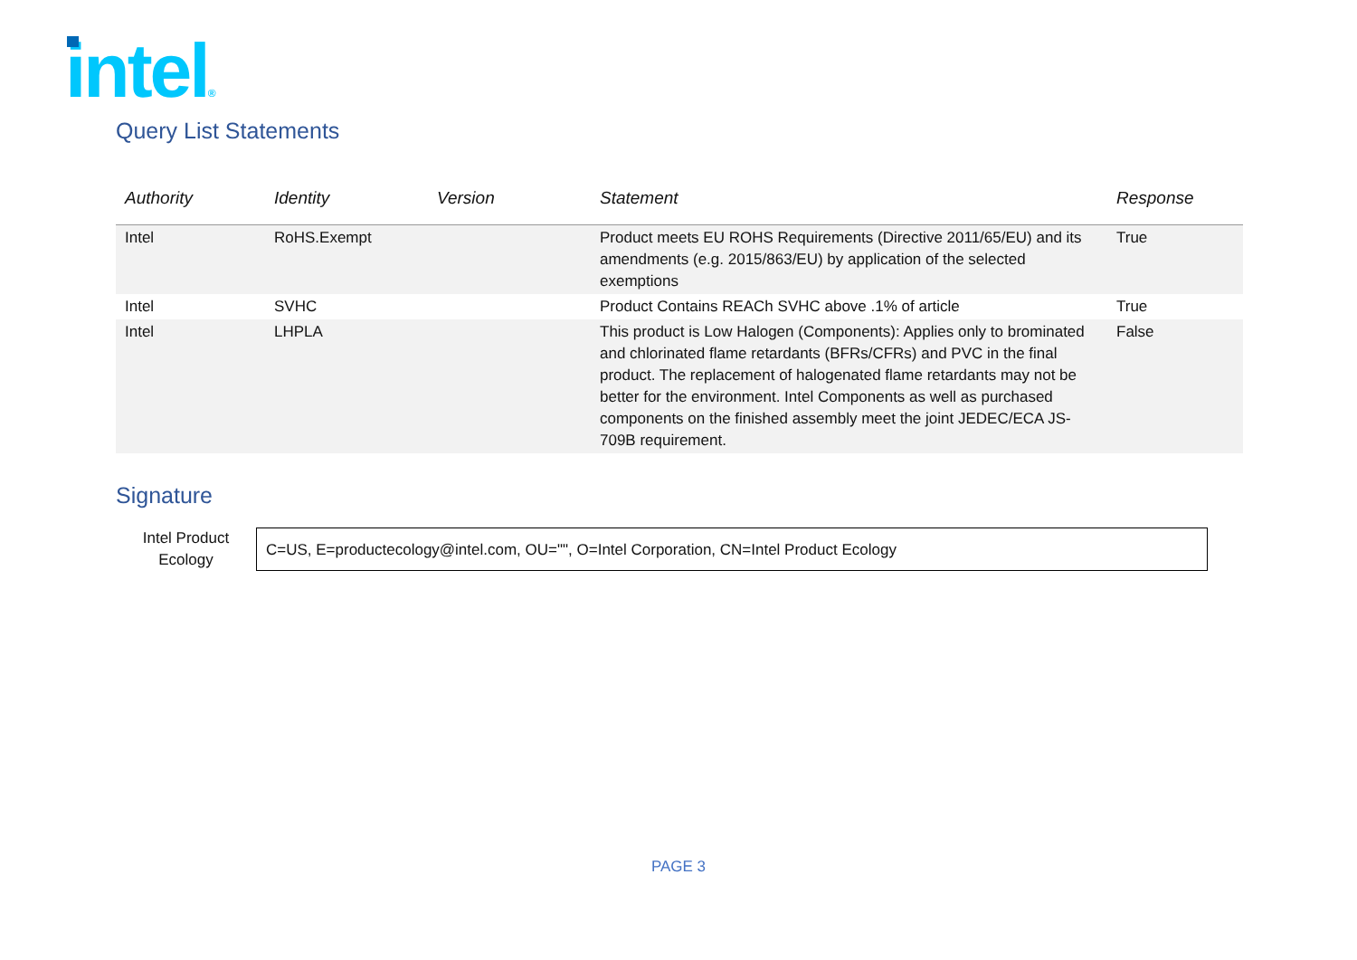intel®
Query List Statements
| Authority | Identity | Version | Statement | Response |
| --- | --- | --- | --- | --- |
| Intel | RoHS.Exempt | | Product meets EU ROHS Requirements (Directive 2011/65/EU) and its amendments (e.g. 2015/863/EU) by application of the selected exemptions | True |
| Intel | SVHC | | Product Contains REACh SVHC above .1% of article | True |
| Intel | LHPLA | | This product is Low Halogen (Components): Applies only to brominated and chlorinated flame retardants (BFRs/CFRs) and PVC in the final product. The replacement of halogenated flame retardants may not be better for the environment. Intel Components as well as purchased components on the finished assembly meet the joint JEDEC/ECA JS-709B requirement. | False |
Signature
Intel Product
Ecology
C=US, E=productecology@intel.com, OU="", O=Intel Corporation, CN=Intel Product Ecology
PAGE 3